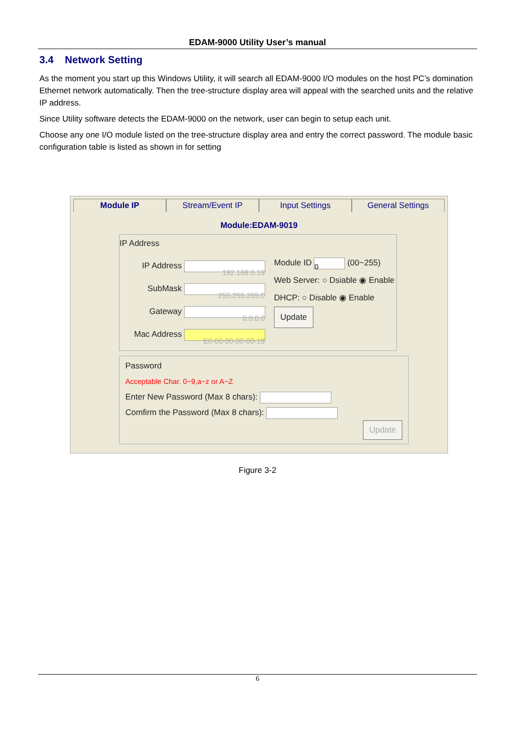EDAM-9000 Utility User’s manual
3.4 Network Setting
As the moment you start up this Windows Utility, it will search all EDAM-9000 I/O modules on the host PC’s domination Ethernet network automatically. Then the tree-structure display area will appeal with the searched units and the relative IP address.
Since Utility software detects the EDAM-9000 on the network, user can begin to setup each unit.
Choose any one I/O module listed on the tree-structure display area and entry the correct password. The module basic configuration table is listed as shown in for setting
Module IP Stream/Event IP Input Settings General Settings
Module:EDAM-9019
IP Address
IP Address 192.168.0.19
SubMask 255.255.255.0
Gateway 0.0.0.0
Mac Address E0-00-00-00-00-19
Module ID 0 (00~255)
Web Server: ○ Dsiable ◉ Enable
DHCP: ○ Disable ◉ Enable
Update
Password
Acceptable Char. 0~9,a~z or A~Z
Enter New Password (Max 8 chars):
Comfirm the Password (Max 8 chars):
Update
Figure 3-2
6